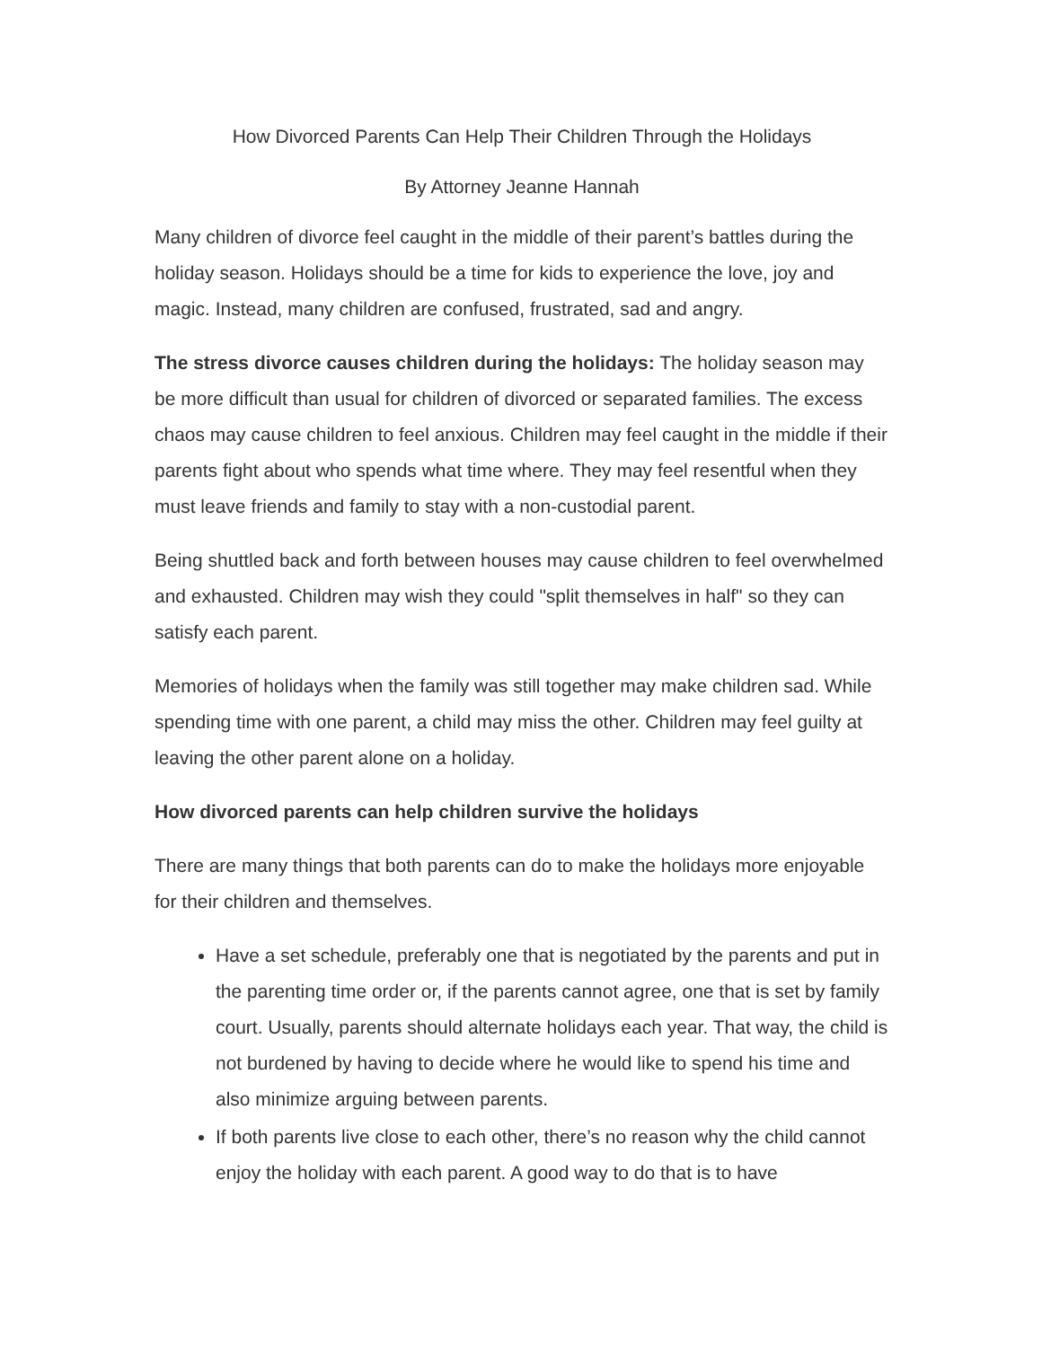How Divorced Parents Can Help Their Children Through the Holidays
By Attorney Jeanne Hannah
Many children of divorce feel caught in the middle of their parent’s battles during the holiday season. Holidays should be a time for kids to experience the love, joy and magic. Instead, many children are confused, frustrated, sad and angry.
The stress divorce causes children during the holidays: The holiday season may be more difficult than usual for children of divorced or separated families. The excess chaos may cause children to feel anxious. Children may feel caught in the middle if their parents fight about who spends what time where. They may feel resentful when they must leave friends and family to stay with a non-custodial parent.
Being shuttled back and forth between houses may cause children to feel overwhelmed and exhausted. Children may wish they could "split themselves in half" so they can satisfy each parent.
Memories of holidays when the family was still together may make children sad. While spending time with one parent, a child may miss the other. Children may feel guilty at leaving the other parent alone on a holiday.
How divorced parents can help children survive the holidays
There are many things that both parents can do to make the holidays more enjoyable for their children and themselves.
Have a set schedule, preferably one that is negotiated by the parents and put in the parenting time order or, if the parents cannot agree, one that is set by family court. Usually, parents should alternate holidays each year. That way, the child is not burdened by having to decide where he would like to spend his time and also minimize arguing between parents.
If both parents live close to each other, there’s no reason why the child cannot enjoy the holiday with each parent. A good way to do that is to have